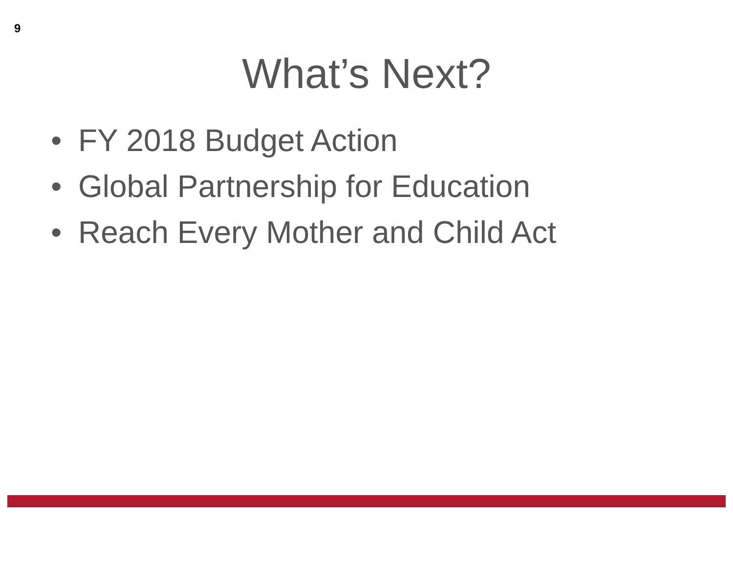9
What’s Next?
• FY 2018 Budget Action
• Global Partnership for Education
• Reach Every Mother and Child Act